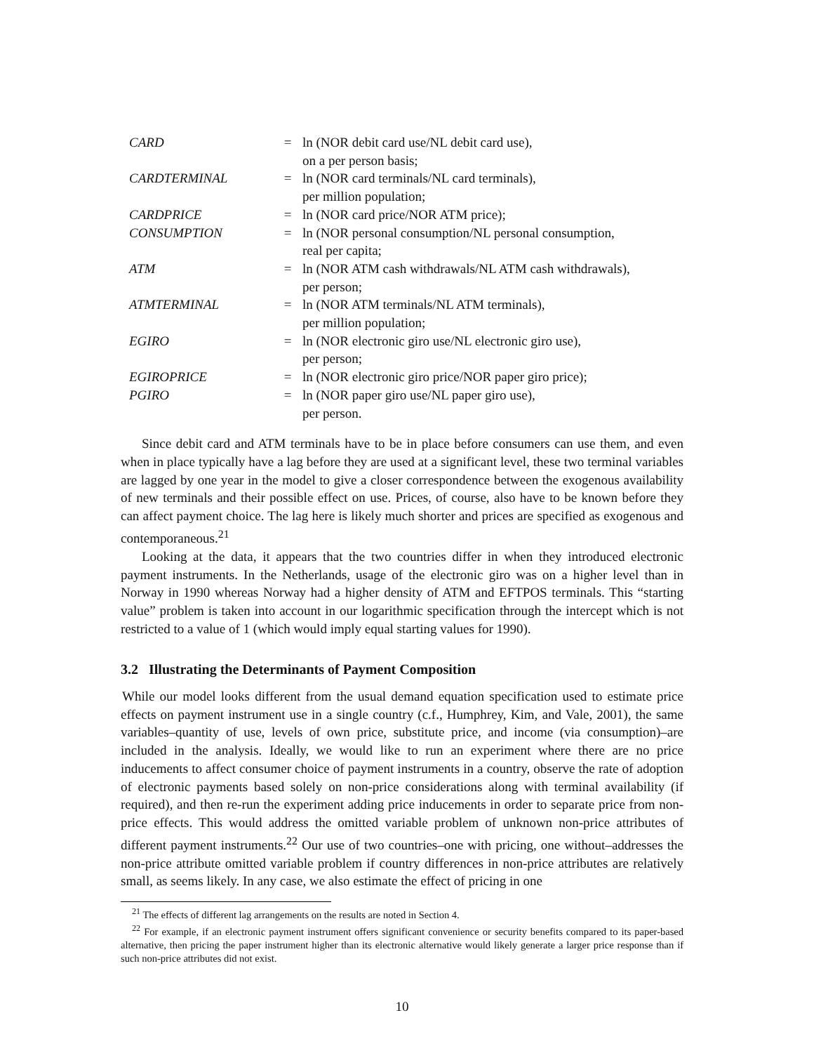| CARD | = | ln (NOR debit card use/NL debit card use), on a per person basis; |
| CARDTERMINAL | = | ln (NOR card terminals/NL card terminals), per million population; |
| CARDPRICE | = | ln (NOR card price/NOR ATM price); |
| CONSUMPTION | = | ln (NOR personal consumption/NL personal consumption, real per capita; |
| ATM | = | ln (NOR ATM cash withdrawals/NL ATM cash withdrawals), per person; |
| ATMTERMINAL | = | ln (NOR ATM terminals/NL ATM terminals), per million population; |
| EGIRO | = | ln (NOR electronic giro use/NL electronic giro use), per person; |
| EGIROPRICE | = | ln (NOR electronic giro price/NOR paper giro price); |
| PGIRO | = | ln (NOR paper giro use/NL paper giro use), per person. |
Since debit card and ATM terminals have to be in place before consumers can use them, and even when in place typically have a lag before they are used at a significant level, these two terminal variables are lagged by one year in the model to give a closer correspondence between the exogenous availability of new terminals and their possible effect on use. Prices, of course, also have to be known before they can affect payment choice. The lag here is likely much shorter and prices are specified as exogenous and contemporaneous.<sup>21</sup>
Looking at the data, it appears that the two countries differ in when they introduced electronic payment instruments. In the Netherlands, usage of the electronic giro was on a higher level than in Norway in 1990 whereas Norway had a higher density of ATM and EFTPOS terminals. This “starting value” problem is taken into account in our logarithmic specification through the intercept which is not restricted to a value of 1 (which would imply equal starting values for 1990).
3.2 Illustrating the Determinants of Payment Composition
While our model looks different from the usual demand equation specification used to estimate price effects on payment instrument use in a single country (c.f., Humphrey, Kim, and Vale, 2001), the same variables–quantity of use, levels of own price, substitute price, and income (via consumption)–are included in the analysis. Ideally, we would like to run an experiment where there are no price inducements to affect consumer choice of payment instruments in a country, observe the rate of adoption of electronic payments based solely on non-price considerations along with terminal availability (if required), and then re-run the experiment adding price inducements in order to separate price from non-price effects. This would address the omitted variable problem of unknown non-price attributes of different payment instruments.<sup>22</sup> Our use of two countries–one with pricing, one without–addresses the non-price attribute omitted variable problem if country differences in non-price attributes are relatively small, as seems likely. In any case, we also estimate the effect of pricing in one
<sup>21</sup> The effects of different lag arrangements on the results are noted in Section 4.
<sup>22</sup> For example, if an electronic payment instrument offers significant convenience or security benefits compared to its paper-based alternative, then pricing the paper instrument higher than its electronic alternative would likely generate a larger price response than if such non-price attributes did not exist.
10